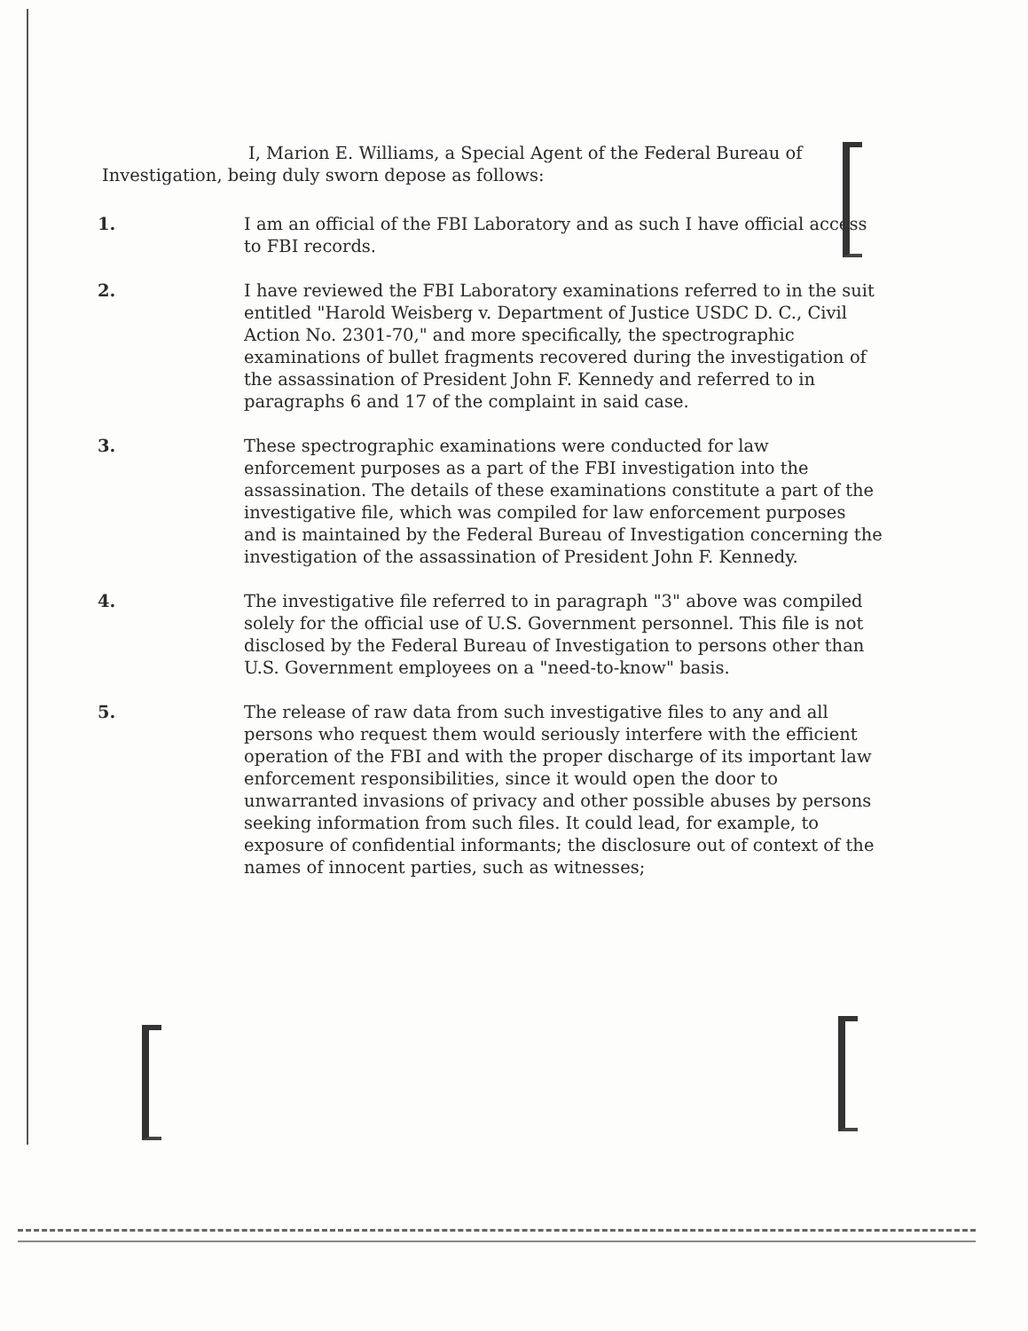I, Marion E. Williams, a Special Agent of the Federal Bureau of Investigation, being duly sworn depose as follows:
1. I am an official of the FBI Laboratory and as such I have official access to FBI records.
2. I have reviewed the FBI Laboratory examinations referred to in the suit entitled "Harold Weisberg v. Department of Justice USDC D. C., Civil Action No. 2301-70," and more specifically, the spectrographic examinations of bullet fragments recovered during the investigation of the assassination of President John F. Kennedy and referred to in paragraphs 6 and 17 of the complaint in said case.
3. These spectrographic examinations were conducted for law enforcement purposes as a part of the FBI investigation into the assassination. The details of these examinations constitute a part of the investigative file, which was compiled for law enforcement purposes and is maintained by the Federal Bureau of Investigation concerning the investigation of the assassination of President John F. Kennedy.
4. The investigative file referred to in paragraph "3" above was compiled solely for the official use of U.S. Government personnel. This file is not disclosed by the Federal Bureau of Investigation to persons other than U.S. Government employees on a "need-to-know" basis.
5. The release of raw data from such investigative files to any and all persons who request them would seriously interfere with the efficient operation of the FBI and with the proper discharge of its important law enforcement responsibilities, since it would open the door to unwarranted invasions of privacy and other possible abuses by persons seeking information from such files. It could lead, for example, to exposure of confidential informants; the disclosure out of context of the names of innocent parties, such as witnesses;